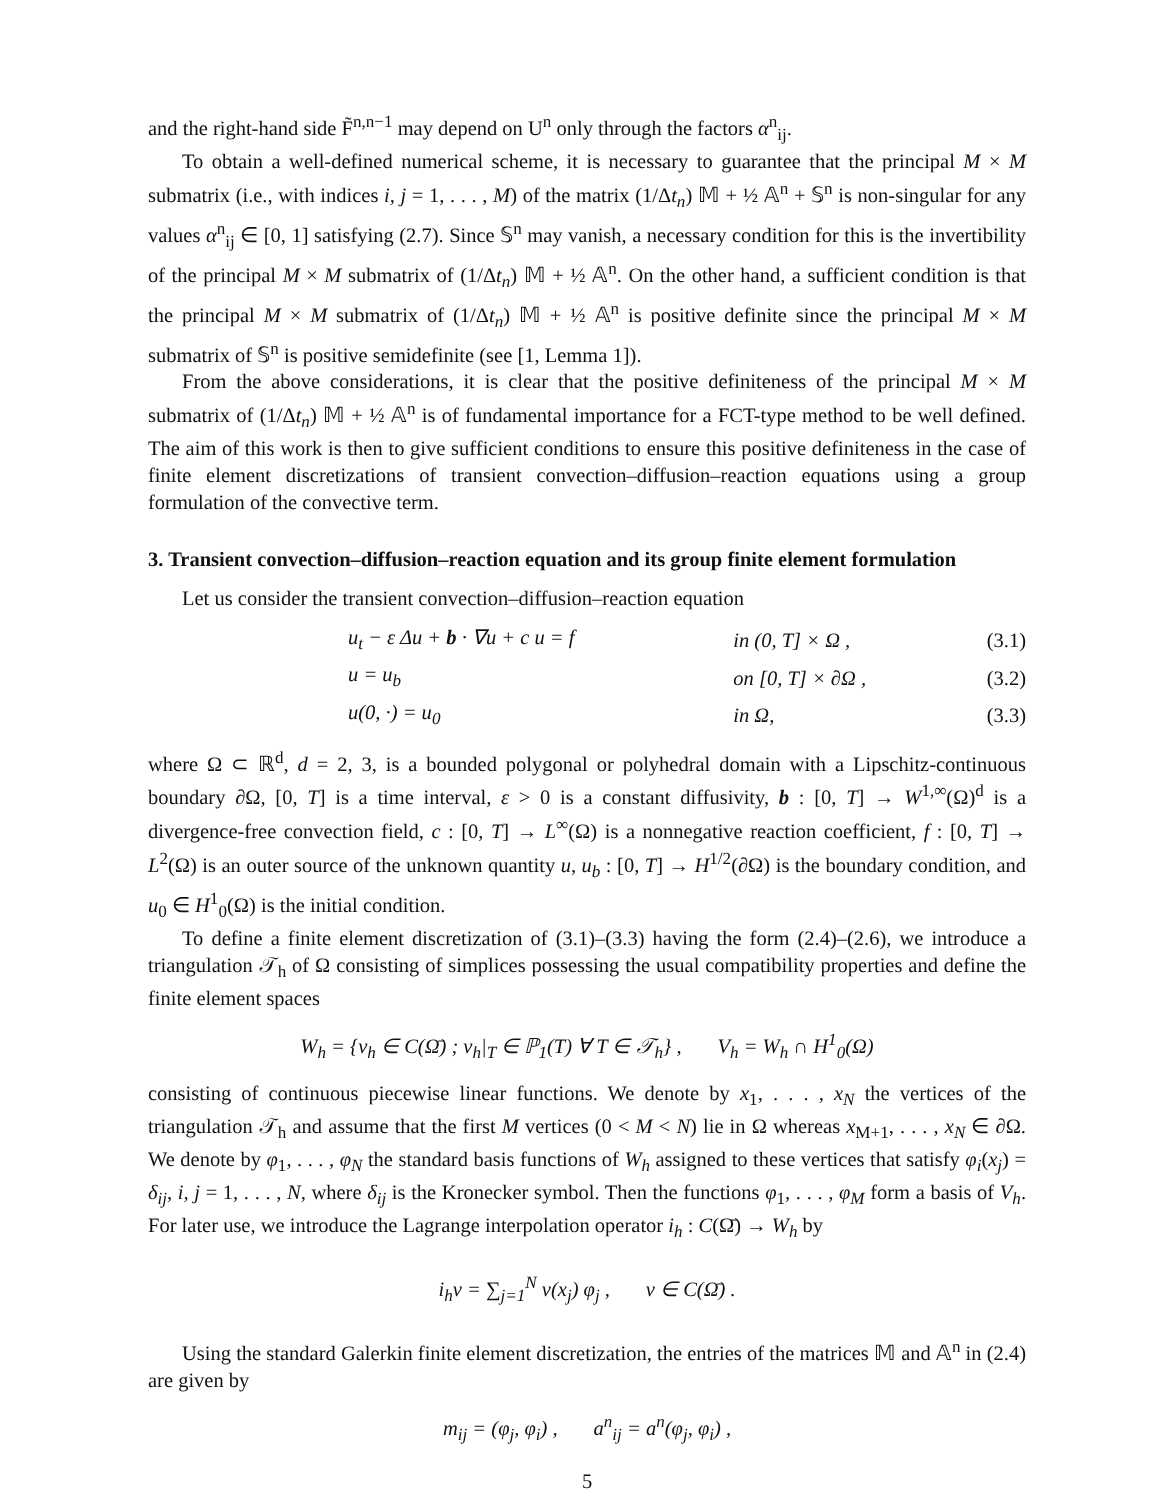and the right-hand side F̃<sup>n,n−1</sup> may depend on U<sup>n</sup> only through the factors α<sup>n</sup><sub>ij</sub>.
To obtain a well-defined numerical scheme, it is necessary to guarantee that the principal M × M submatrix (i.e., with indices i, j = 1, . . . , M) of the matrix (1/Δt<sub>n</sub>) 𝕄 + ½ 𝔸<sup>n</sup> + 𝕊<sup>n</sup> is non-singular for any values α<sup>n</sup><sub>ij</sub> ∈ [0, 1] satisfying (2.7). Since 𝕊<sup>n</sup> may vanish, a necessary condition for this is the invertibility of the principal M × M submatrix of (1/Δt<sub>n</sub>) 𝕄 + ½ 𝔸<sup>n</sup>. On the other hand, a sufficient condition is that the principal M × M submatrix of (1/Δt<sub>n</sub>) 𝕄 + ½ 𝔸<sup>n</sup> is positive definite since the principal M × M submatrix of 𝕊<sup>n</sup> is positive semidefinite (see [1, Lemma 1]).
From the above considerations, it is clear that the positive definiteness of the principal M × M submatrix of (1/Δt<sub>n</sub>) 𝕄 + ½ 𝔸<sup>n</sup> is of fundamental importance for a FCT-type method to be well defined. The aim of this work is then to give sufficient conditions to ensure this positive definiteness in the case of finite element discretizations of transient convection–diffusion–reaction equations using a group formulation of the convective term.
3. Transient convection–diffusion–reaction equation and its group finite element formulation
Let us consider the transient convection–diffusion–reaction equation
| u<sub>t</sub> − ε Δu + b · ∇u + c u = f | in (0, T] × Ω , | (3.1) |
| u = u<sub>b</sub> | on [0, T] × ∂Ω , | (3.2) |
| u(0, ·) = u<sub>0</sub> | in Ω, | (3.3) |
where Ω ⊂ ℝ<sup>d</sup>, d = 2, 3, is a bounded polygonal or polyhedral domain with a Lipschitz-continuous boundary ∂Ω, [0, T] is a time interval, ε > 0 is a constant diffusivity, b : [0, T] → W<sup>1,∞</sup>(Ω)<sup>d</sup> is a divergence-free convection field, c : [0, T] → L<sup>∞</sup>(Ω) is a nonnegative reaction coefficient, f : [0, T] → L<sup>2</sup>(Ω) is an outer source of the unknown quantity u, u<sub>b</sub> : [0, T] → H<sup>1/2</sup>(∂Ω) is the boundary condition, and u<sub>0</sub> ∈ H<sup>1</sup><sub>0</sub>(Ω) is the initial condition.
To define a finite element discretization of (3.1)–(3.3) having the form (2.4)–(2.6), we introduce a triangulation 𝒯<sub>h</sub> of Ω consisting of simplices possessing the usual compatibility properties and define the finite element spaces
W<sub>h</sub> = {v<sub>h</sub> ∈ C(Ω̄) ; v<sub>h</sub>|<sub>T</sub> ∈ ℙ<sub>1</sub>(T) ∀ T ∈ 𝒯<sub>h</sub>} , V<sub>h</sub> = W<sub>h</sub> ∩ H<sup>1</sup><sub>0</sub>(Ω)
consisting of continuous piecewise linear functions. We denote by x<sub>1</sub>, . . . , x<sub>N</sub> the vertices of the triangulation 𝒯<sub>h</sub> and assume that the first M vertices (0 < M < N) lie in Ω whereas x<sub>M+1</sub>, . . . , x<sub>N</sub> ∈ ∂Ω. We denote by φ<sub>1</sub>, . . . , φ<sub>N</sub> the standard basis functions of W<sub>h</sub> assigned to these vertices that satisfy φ<sub>i</sub>(x<sub>j</sub>) = δ<sub>ij</sub>, i, j = 1, . . . , N, where δ<sub>ij</sub> is the Kronecker symbol. Then the functions φ<sub>1</sub>, . . . , φ<sub>M</sub> form a basis of V<sub>h</sub>. For later use, we introduce the Lagrange interpolation operator i<sub>h</sub> : C(Ω̄) → W<sub>h</sub> by
i<sub>h</sub>v = ∑<sub>j=1</sub><sup>N</sup> v(x<sub>j</sub>) φ<sub>j</sub> , v ∈ C(Ω̄) .
Using the standard Galerkin finite element discretization, the entries of the matrices 𝕄 and 𝔸<sup>n</sup> in (2.4) are given by
m<sub>ij</sub> = (φ<sub>j</sub>, φ<sub>i</sub>) , a<sup>n</sup><sub>ij</sub> = a<sup>n</sup>(φ<sub>j</sub>, φ<sub>i</sub>) ,
5